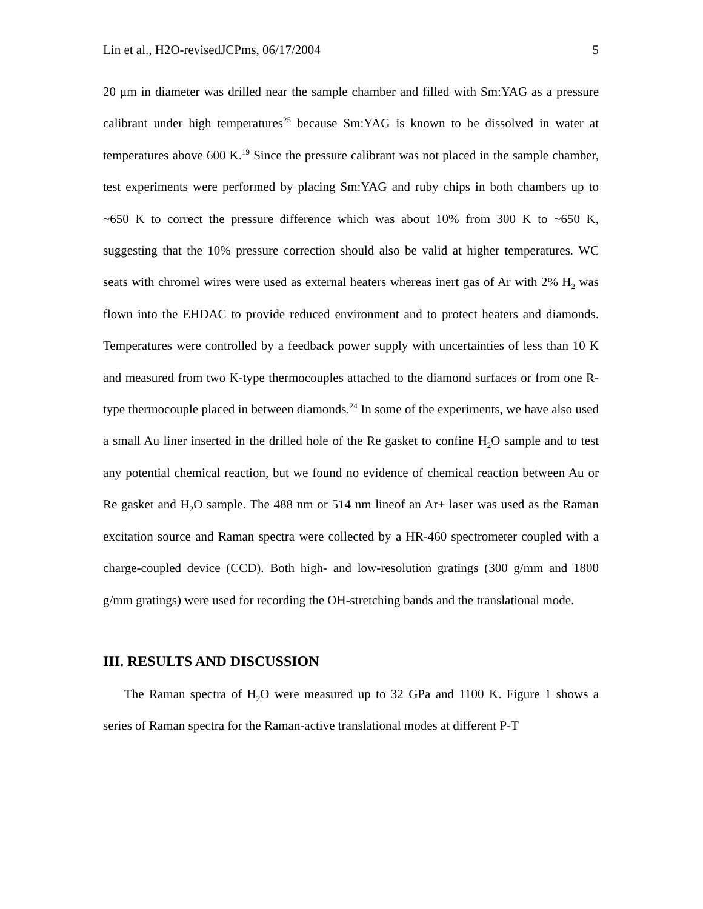Lin et al., H2O-revisedJCPms, 06/17/2004 5
20 μm in diameter was drilled near the sample chamber and filled with Sm:YAG as a pressure calibrant under high temperatures<sup>25</sup> because Sm:YAG is known to be dissolved in water at temperatures above 600 K.<sup>19</sup> Since the pressure calibrant was not placed in the sample chamber, test experiments were performed by placing Sm:YAG and ruby chips in both chambers up to ~650 K to correct the pressure difference which was about 10% from 300 K to ~650 K, suggesting that the 10% pressure correction should also be valid at higher temperatures. WC seats with chromel wires were used as external heaters whereas inert gas of Ar with 2% H<sub>2</sub> was flown into the EHDAC to provide reduced environment and to protect heaters and diamonds. Temperatures were controlled by a feedback power supply with uncertainties of less than 10 K and measured from two K-type thermocouples attached to the diamond surfaces or from one R-type thermocouple placed in between diamonds.<sup>24</sup> In some of the experiments, we have also used a small Au liner inserted in the drilled hole of the Re gasket to confine H<sub>2</sub>O sample and to test any potential chemical reaction, but we found no evidence of chemical reaction between Au or Re gasket and H<sub>2</sub>O sample. The 488 nm or 514 nm lineof an Ar+ laser was used as the Raman excitation source and Raman spectra were collected by a HR-460 spectrometer coupled with a charge-coupled device (CCD). Both high- and low-resolution gratings (300 g/mm and 1800 g/mm gratings) were used for recording the OH-stretching bands and the translational mode.
III. RESULTS AND DISCUSSION
The Raman spectra of H<sub>2</sub>O were measured up to 32 GPa and 1100 K. Figure 1 shows a series of Raman spectra for the Raman-active translational modes at different P-T